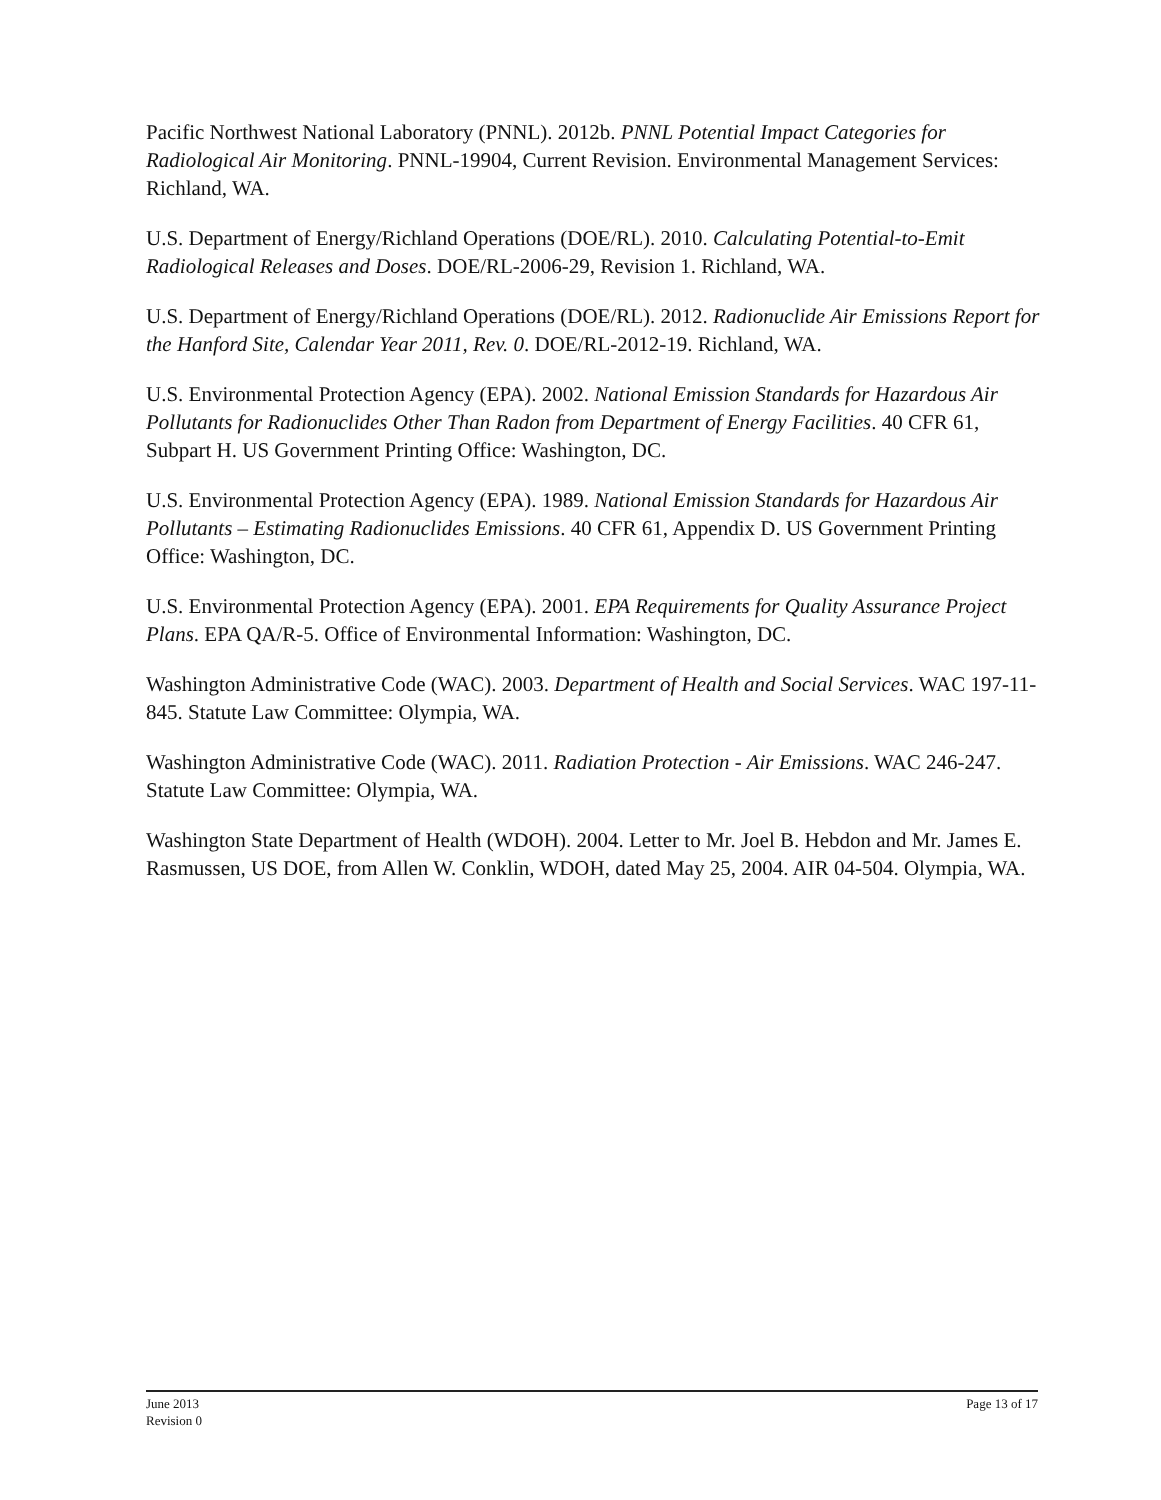Pacific Northwest National Laboratory (PNNL). 2012b. PNNL Potential Impact Categories for Radiological Air Monitoring. PNNL-19904, Current Revision. Environmental Management Services: Richland, WA.
U.S. Department of Energy/Richland Operations (DOE/RL). 2010. Calculating Potential-to-Emit Radiological Releases and Doses. DOE/RL-2006-29, Revision 1. Richland, WA.
U.S. Department of Energy/Richland Operations (DOE/RL). 2012. Radionuclide Air Emissions Report for the Hanford Site, Calendar Year 2011, Rev. 0. DOE/RL-2012-19. Richland, WA.
U.S. Environmental Protection Agency (EPA). 2002. National Emission Standards for Hazardous Air Pollutants for Radionuclides Other Than Radon from Department of Energy Facilities. 40 CFR 61, Subpart H. US Government Printing Office: Washington, DC.
U.S. Environmental Protection Agency (EPA). 1989. National Emission Standards for Hazardous Air Pollutants – Estimating Radionuclides Emissions. 40 CFR 61, Appendix D. US Government Printing Office: Washington, DC.
U.S. Environmental Protection Agency (EPA). 2001. EPA Requirements for Quality Assurance Project Plans. EPA QA/R-5. Office of Environmental Information: Washington, DC.
Washington Administrative Code (WAC). 2003. Department of Health and Social Services. WAC 197-11-845. Statute Law Committee: Olympia, WA.
Washington Administrative Code (WAC). 2011. Radiation Protection - Air Emissions. WAC 246-247. Statute Law Committee: Olympia, WA.
Washington State Department of Health (WDOH). 2004. Letter to Mr. Joel B. Hebdon and Mr. James E. Rasmussen, US DOE, from Allen W. Conklin, WDOH, dated May 25, 2004. AIR 04-504. Olympia, WA.
June 2013
Revision 0
Page 13 of 17